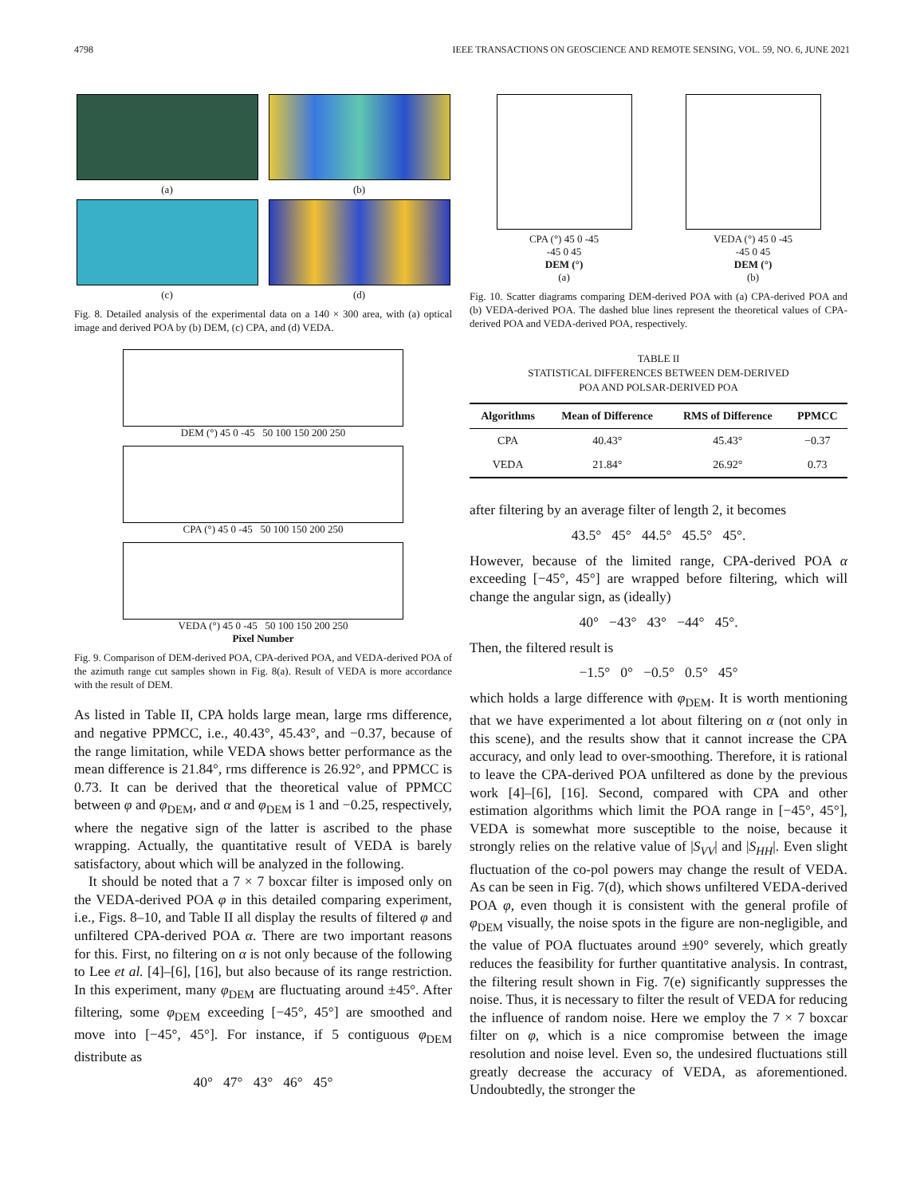4798 IEEE TRANSACTIONS ON GEOSCIENCE AND REMOTE SENSING, VOL. 59, NO. 6, JUNE 2021
(a)
(b)
(c)
(d)
Fig. 8. Detailed analysis of the experimental data on a 140 × 300 area, with (a) optical image and derived POA by (b) DEM, (c) CPA, and (d) VEDA.
DEM (°) 45 0 -45 50 100 150 200 250
CPA (°) 45 0 -45 50 100 150 200 250
VEDA (°) 45 0 -45 50 100 150 200 250
Pixel Number
Fig. 9. Comparison of DEM-derived POA, CPA-derived POA, and VEDA-derived POA of the azimuth range cut samples shown in Fig. 8(a). Result of VEDA is more accordance with the result of DEM.
As listed in Table II, CPA holds large mean, large rms difference, and negative PPMCC, i.e., 40.43°, 45.43°, and −0.37, because of the range limitation, while VEDA shows better performance as the mean difference is 21.84°, rms difference is 26.92°, and PPMCC is 0.73. It can be derived that the theoretical value of PPMCC between φ and φ<sub>DEM</sub>, and α and φ<sub>DEM</sub> is 1 and −0.25, respectively, where the negative sign of the latter is ascribed to the phase wrapping. Actually, the quantitative result of VEDA is barely satisfactory, about which will be analyzed in the following.
It should be noted that a 7 × 7 boxcar filter is imposed only on the VEDA-derived POA φ in this detailed comparing experiment, i.e., Figs. 8–10, and Table II all display the results of filtered φ and unfiltered CPA-derived POA α. There are two important reasons for this. First, no filtering on α is not only because of the following to Lee et al. [4]–[6], [16], but also because of its range restriction. In this experiment, many φ<sub>DEM</sub> are fluctuating around ±45°. After filtering, some φ<sub>DEM</sub> exceeding [−45°, 45°] are smoothed and move into [−45°, 45°]. For instance, if 5 contiguous φ<sub>DEM</sub> distribute as
40° 47° 43° 46° 45°
CPA (°) 45 0 -45
-45 0 45
DEM (°)
(a)
VEDA (°) 45 0 -45
-45 0 45
DEM (°)
(b)
Fig. 10. Scatter diagrams comparing DEM-derived POA with (a) CPA-derived POA and (b) VEDA-derived POA. The dashed blue lines represent the theoretical values of CPA-derived POA and VEDA-derived POA, respectively.
TABLE II
STATISTICAL DIFFERENCES BETWEEN DEM-DERIVED
POA AND POLSAR-DERIVED POA
| Algorithms | Mean of Difference | RMS of Difference | PPMCC |
| --- | --- | --- | --- |
| CPA | 40.43° | 45.43° | −0.37 |
| VEDA | 21.84° | 26.92° | 0.73 |
after filtering by an average filter of length 2, it becomes
43.5° 45° 44.5° 45.5° 45°.
However, because of the limited range, CPA-derived POA α exceeding [−45°, 45°] are wrapped before filtering, which will change the angular sign, as (ideally)
40° −43° 43° −44° 45°.
Then, the filtered result is
−1.5° 0° −0.5° 0.5° 45°
which holds a large difference with φ<sub>DEM</sub>. It is worth mentioning that we have experimented a lot about filtering on α (not only in this scene), and the results show that it cannot increase the CPA accuracy, and only lead to over-smoothing. Therefore, it is rational to leave the CPA-derived POA unfiltered as done by the previous work [4]–[6], [16]. Second, compared with CPA and other estimation algorithms which limit the POA range in [−45°, 45°], VEDA is somewhat more susceptible to the noise, because it strongly relies on the relative value of |S<sub>VV</sub>| and |S<sub>HH</sub>|. Even slight fluctuation of the co-pol powers may change the result of VEDA. As can be seen in Fig. 7(d), which shows unfiltered VEDA-derived POA φ, even though it is consistent with the general profile of φ<sub>DEM</sub> visually, the noise spots in the figure are non-negligible, and the value of POA fluctuates around ±90° severely, which greatly reduces the feasibility for further quantitative analysis. In contrast, the filtering result shown in Fig. 7(e) significantly suppresses the noise. Thus, it is necessary to filter the result of VEDA for reducing the influence of random noise. Here we employ the 7 × 7 boxcar filter on φ, which is a nice compromise between the image resolution and noise level. Even so, the undesired fluctuations still greatly decrease the accuracy of VEDA, as aforementioned. Undoubtedly, the stronger the